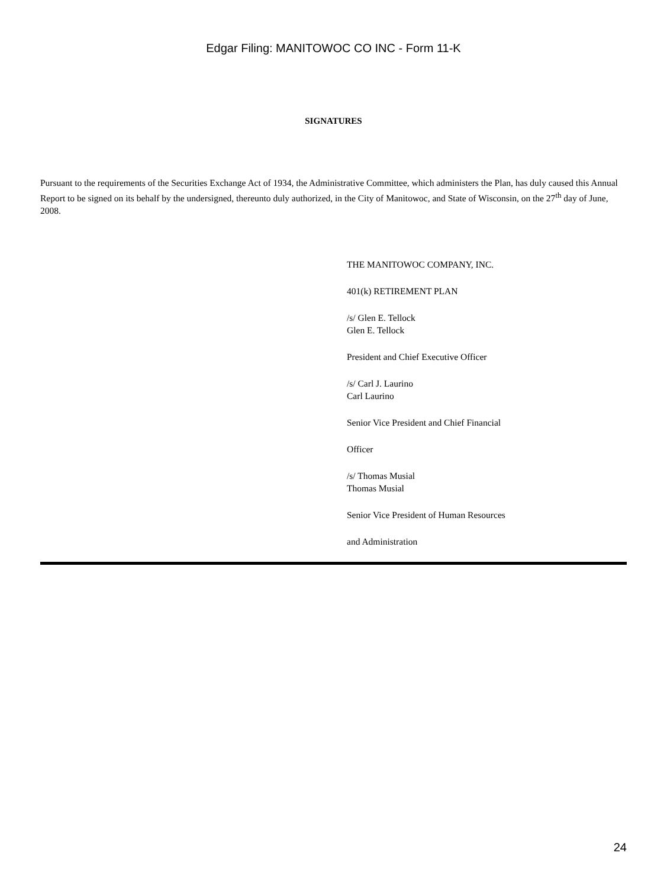Edgar Filing: MANITOWOC CO INC - Form 11-K
SIGNATURES
Pursuant to the requirements of the Securities Exchange Act of 1934, the Administrative Committee, which administers the Plan, has duly caused this Annual Report to be signed on its behalf by the undersigned, thereunto duly authorized, in the City of Manitowoc, and State of Wisconsin, on the 27<sup>th</sup> day of June, 2008.
THE MANITOWOC COMPANY, INC.
401(k) RETIREMENT PLAN
/s/ Glen E. Tellock
Glen E. Tellock
President and Chief Executive Officer
/s/ Carl J. Laurino
Carl Laurino
Senior Vice President and Chief Financial
Officer
/s/ Thomas Musial
Thomas Musial
Senior Vice President of Human Resources
and Administration
24